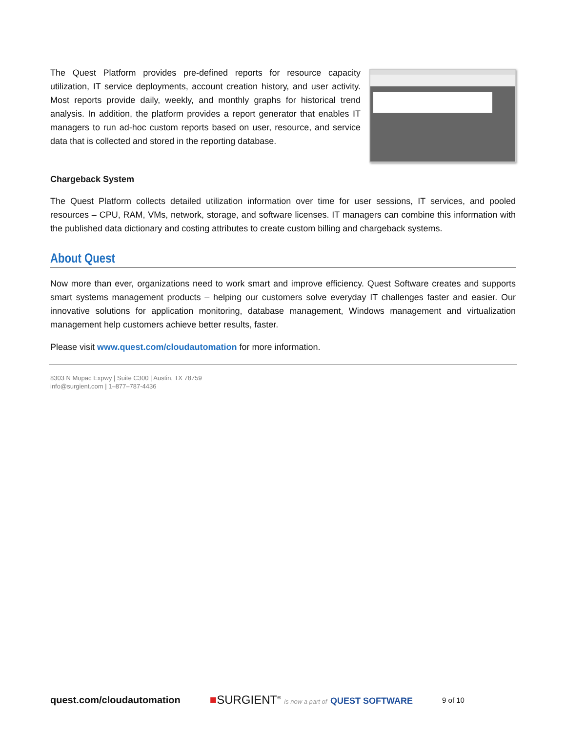The Quest Platform provides pre-defined reports for resource capacity utilization, IT service deployments, account creation history, and user activity. Most reports provide daily, weekly, and monthly graphs for historical trend analysis. In addition, the platform provides a report generator that enables IT managers to run ad-hoc custom reports based on user, resource, and service data that is collected and stored in the reporting database.
Chargeback System
The Quest Platform collects detailed utilization information over time for user sessions, IT services, and pooled resources – CPU, RAM, VMs, network, storage, and software licenses. IT managers can combine this information with the published data dictionary and costing attributes to create custom billing and chargeback systems.
About Quest
Now more than ever, organizations need to work smart and improve efficiency. Quest Software creates and supports smart systems management products – helping our customers solve everyday IT challenges faster and easier. Our innovative solutions for application monitoring, database management, Windows management and virtualization management help customers achieve better results, faster.
Please visit www.quest.com/cloudautomation for more information.
8303 N Mopac Expwy | Suite C300 | Austin, TX 78759
info@surgient.com | 1–877–787-4436
quest.com/cloudautomation ■SURGIENT<sup>®</sup> is now a part of QUEST SOFTWARE 9 of 10